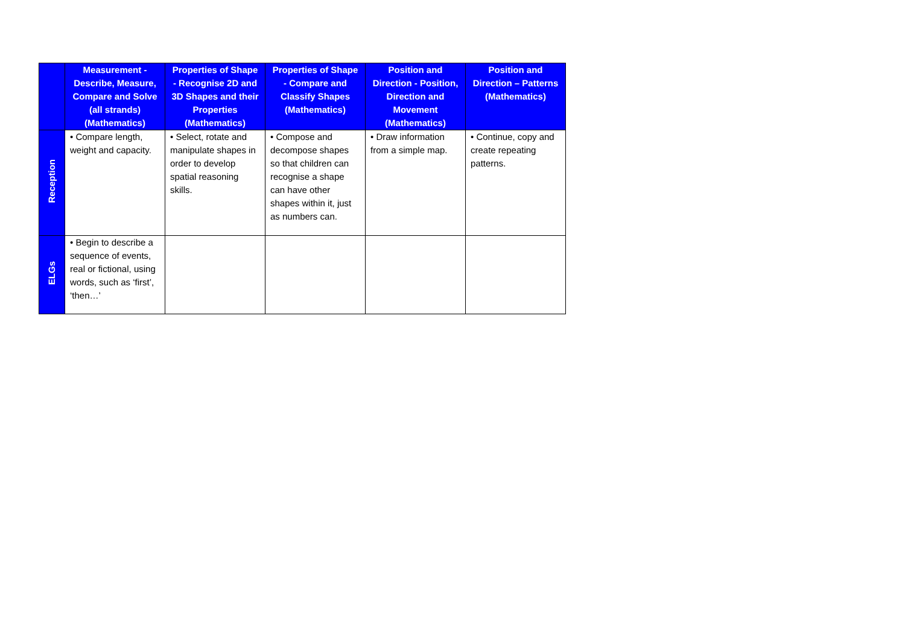| | Measurement - Describe, Measure, Compare and Solve (all strands) (Mathematics) | Properties of Shape - Recognise 2D and 3D Shapes and their Properties (Mathematics) | Properties of Shape - Compare and Classify Shapes (Mathematics) | Position and Direction - Position, Direction and Movement (Mathematics) | Position and Direction – Patterns (Mathematics) |
| --- | --- | --- | --- | --- | --- |
| Reception | • Compare length, weight and capacity. | • Select, rotate and manipulate shapes in order to develop spatial reasoning skills. | • Compose and decompose shapes so that children can recognise a shape can have other shapes within it, just as numbers can. | • Draw information from a simple map. | • Continue, copy and create repeating patterns. |
| ELGs | • Begin to describe a sequence of events, real or fictional, using words, such as ‘first’, ‘then…’ | | | | |